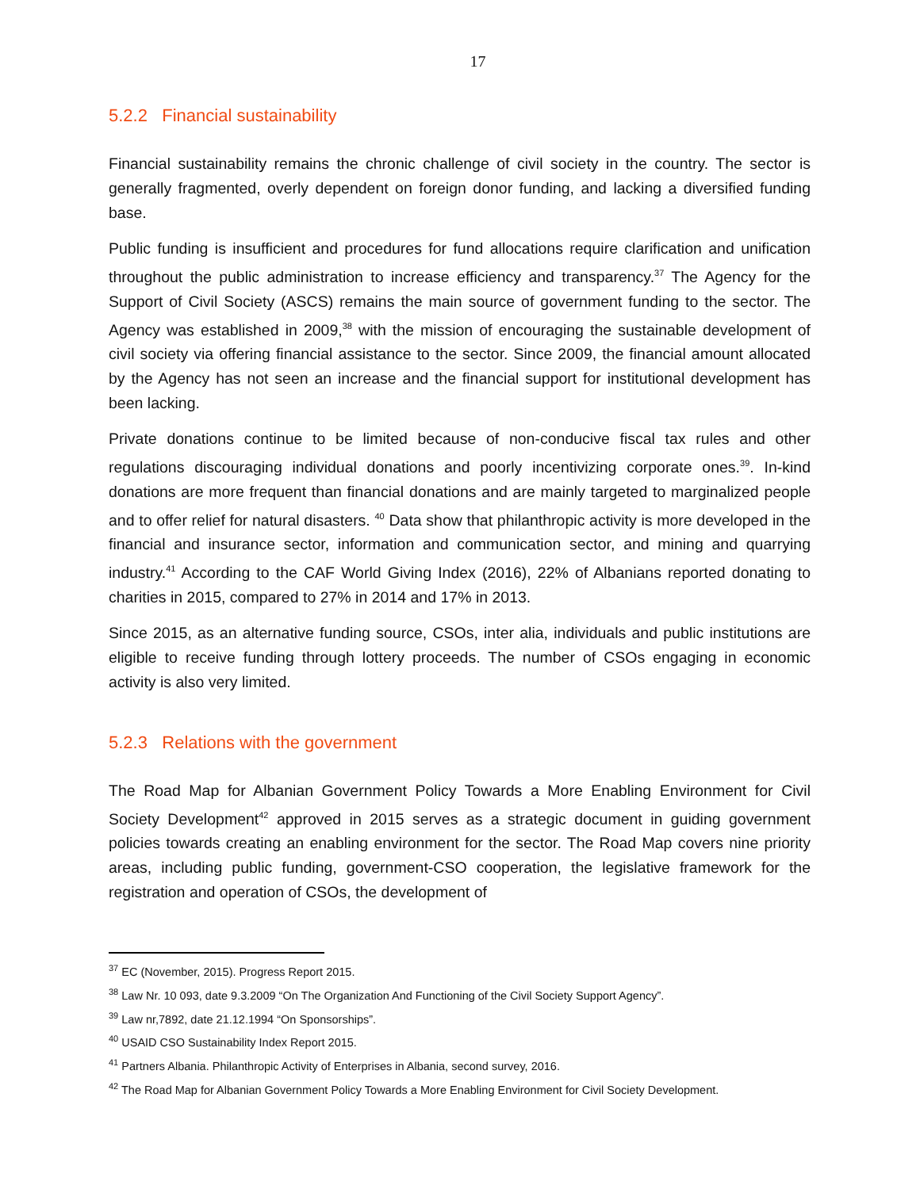17
5.2.2 Financial sustainability
Financial sustainability remains the chronic challenge of civil society in the country. The sector is generally fragmented, overly dependent on foreign donor funding, and lacking a diversified funding base.
Public funding is insufficient and procedures for fund allocations require clarification and unification throughout the public administration to increase efficiency and transparency.<sup>37</sup> The Agency for the Support of Civil Society (ASCS) remains the main source of government funding to the sector. The Agency was established in 2009,<sup>38</sup> with the mission of encouraging the sustainable development of civil society via offering financial assistance to the sector. Since 2009, the financial amount allocated by the Agency has not seen an increase and the financial support for institutional development has been lacking.
Private donations continue to be limited because of non-conducive fiscal tax rules and other regulations discouraging individual donations and poorly incentivizing corporate ones.<sup>39</sup>. In-kind donations are more frequent than financial donations and are mainly targeted to marginalized people and to offer relief for natural disasters. <sup>40</sup> Data show that philanthropic activity is more developed in the financial and insurance sector, information and communication sector, and mining and quarrying industry.<sup>41</sup> According to the CAF World Giving Index (2016), 22% of Albanians reported donating to charities in 2015, compared to 27% in 2014 and 17% in 2013.
Since 2015, as an alternative funding source, CSOs, inter alia, individuals and public institutions are eligible to receive funding through lottery proceeds. The number of CSOs engaging in economic activity is also very limited.
5.2.3 Relations with the government
The Road Map for Albanian Government Policy Towards a More Enabling Environment for Civil Society Development<sup>42</sup> approved in 2015 serves as a strategic document in guiding government policies towards creating an enabling environment for the sector. The Road Map covers nine priority areas, including public funding, government-CSO cooperation, the legislative framework for the registration and operation of CSOs, the development of
<sup>37</sup> EC (November, 2015). Progress Report 2015.
<sup>38</sup> Law Nr. 10 093, date 9.3.2009 “On The Organization And Functioning of the Civil Society Support Agency”.
<sup>39</sup> Law nr,7892, date 21.12.1994 “On Sponsorships”.
<sup>40</sup> USAID CSO Sustainability Index Report 2015.
<sup>41</sup> Partners Albania. Philanthropic Activity of Enterprises in Albania, second survey, 2016.
<sup>42</sup> The Road Map for Albanian Government Policy Towards a More Enabling Environment for Civil Society Development.